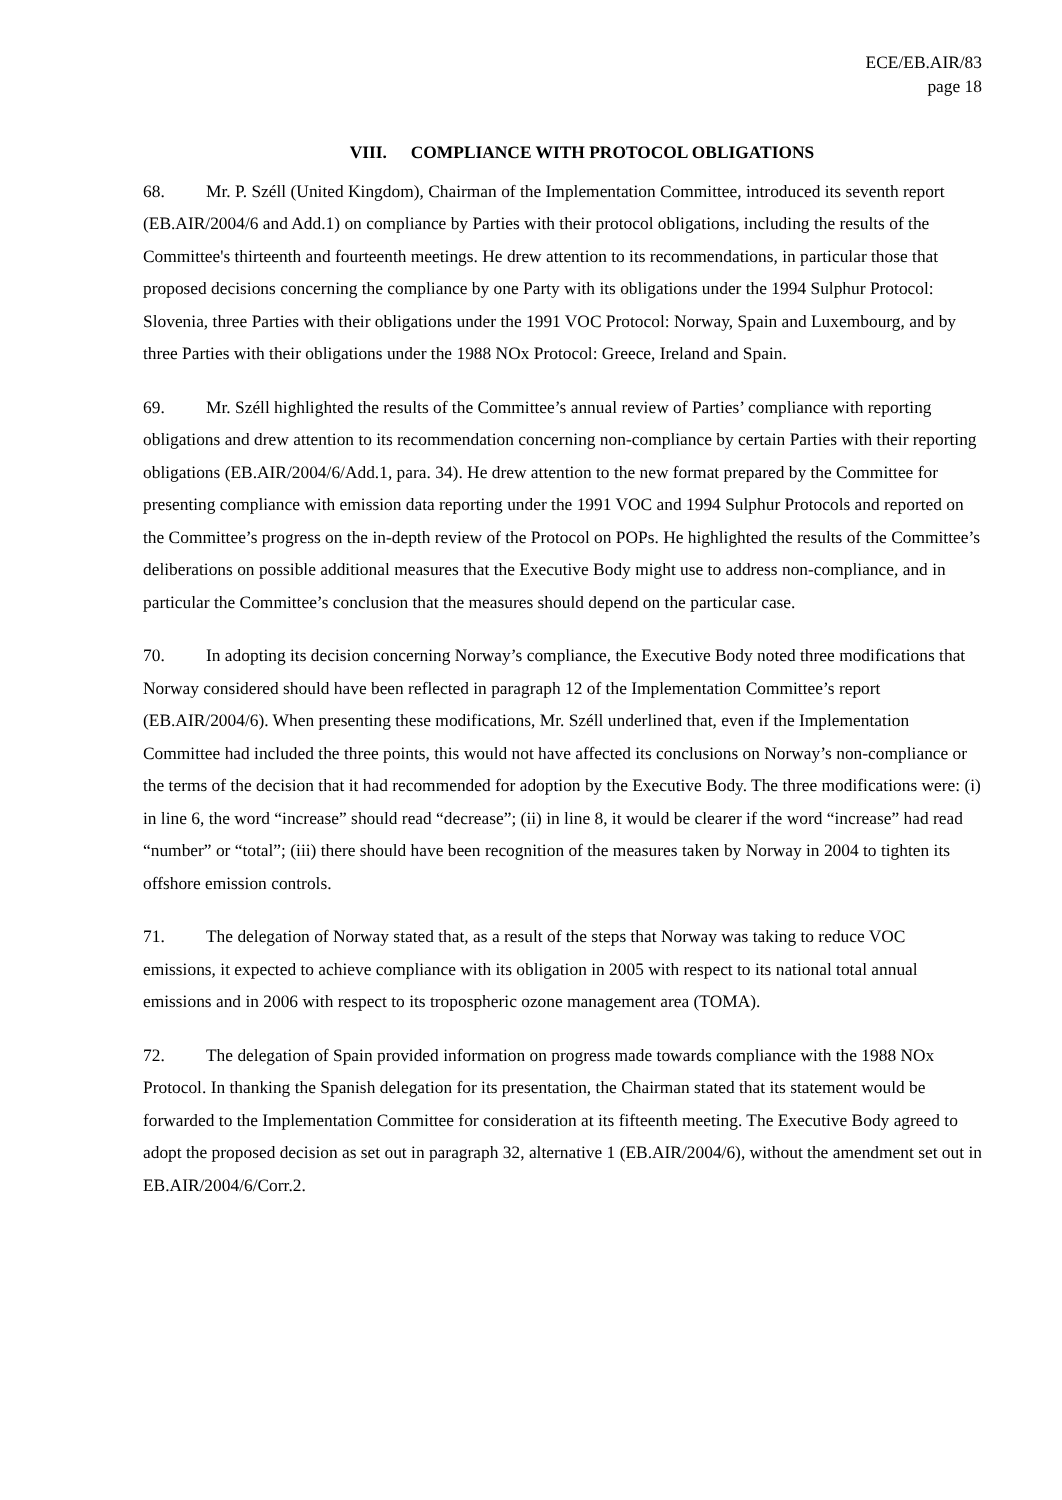ECE/EB.AIR/83
page 18
VIII. COMPLIANCE WITH PROTOCOL OBLIGATIONS
68. Mr. P. Széll (United Kingdom), Chairman of the Implementation Committee, introduced its seventh report (EB.AIR/2004/6 and Add.1) on compliance by Parties with their protocol obligations, including the results of the Committee's thirteenth and fourteenth meetings. He drew attention to its recommendations, in particular those that proposed decisions concerning the compliance by one Party with its obligations under the 1994 Sulphur Protocol: Slovenia, three Parties with their obligations under the 1991 VOC Protocol: Norway, Spain and Luxembourg, and by three Parties with their obligations under the 1988 NOx Protocol: Greece, Ireland and Spain.
69. Mr. Széll highlighted the results of the Committee’s annual review of Parties’ compliance with reporting obligations and drew attention to its recommendation concerning non-compliance by certain Parties with their reporting obligations (EB.AIR/2004/6/Add.1, para. 34). He drew attention to the new format prepared by the Committee for presenting compliance with emission data reporting under the 1991 VOC and 1994 Sulphur Protocols and reported on the Committee’s progress on the in-depth review of the Protocol on POPs. He highlighted the results of the Committee’s deliberations on possible additional measures that the Executive Body might use to address non-compliance, and in particular the Committee’s conclusion that the measures should depend on the particular case.
70. In adopting its decision concerning Norway’s compliance, the Executive Body noted three modifications that Norway considered should have been reflected in paragraph 12 of the Implementation Committee’s report (EB.AIR/2004/6). When presenting these modifications, Mr. Széll underlined that, even if the Implementation Committee had included the three points, this would not have affected its conclusions on Norway’s non-compliance or the terms of the decision that it had recommended for adoption by the Executive Body. The three modifications were: (i) in line 6, the word “increase” should read “decrease”; (ii) in line 8, it would be clearer if the word “increase” had read “number” or “total”; (iii) there should have been recognition of the measures taken by Norway in 2004 to tighten its offshore emission controls.
71. The delegation of Norway stated that, as a result of the steps that Norway was taking to reduce VOC emissions, it expected to achieve compliance with its obligation in 2005 with respect to its national total annual emissions and in 2006 with respect to its tropospheric ozone management area (TOMA).
72. The delegation of Spain provided information on progress made towards compliance with the 1988 NOx Protocol. In thanking the Spanish delegation for its presentation, the Chairman stated that its statement would be forwarded to the Implementation Committee for consideration at its fifteenth meeting. The Executive Body agreed to adopt the proposed decision as set out in paragraph 32, alternative 1 (EB.AIR/2004/6), without the amendment set out in EB.AIR/2004/6/Corr.2.